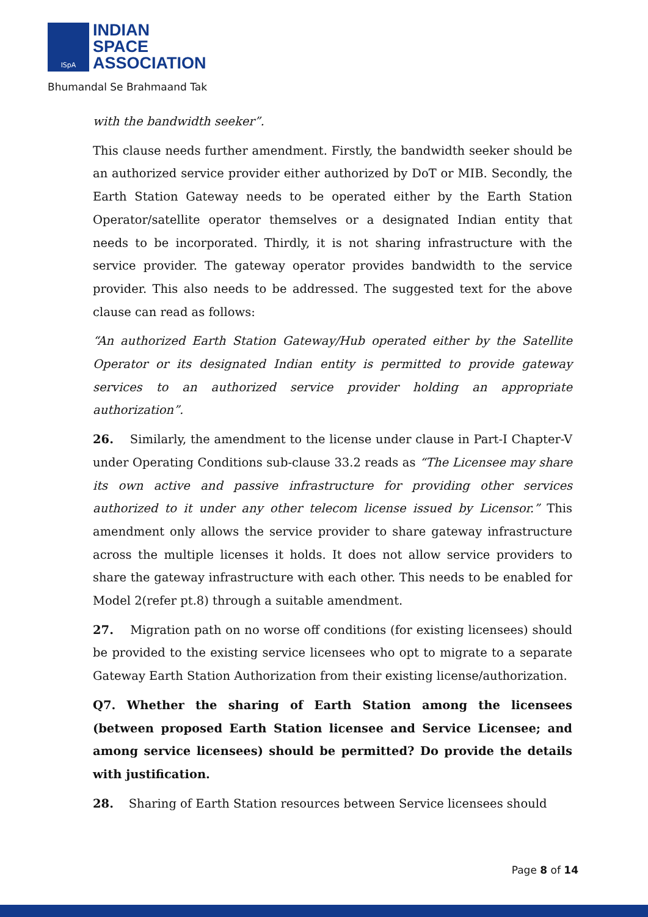ISpA
INDIAN
SPACE
ASSOCIATION
Bhumandal Se Brahmaand Tak
with the bandwidth seeker”.
This clause needs further amendment. Firstly, the bandwidth seeker should be an authorized service provider either authorized by DoT or MIB. Secondly, the Earth Station Gateway needs to be operated either by the Earth Station Operator/satellite operator themselves or a designated Indian entity that needs to be incorporated. Thirdly, it is not sharing infrastructure with the service provider. The gateway operator provides bandwidth to the service provider. This also needs to be addressed. The suggested text for the above clause can read as follows:
“An authorized Earth Station Gateway/Hub operated either by the Satellite Operator or its designated Indian entity is permitted to provide gateway services to an authorized service provider holding an appropriate authorization”.
26. Similarly, the amendment to the license under clause in Part-I Chapter-V under Operating Conditions sub-clause 33.2 reads as “The Licensee may share its own active and passive infrastructure for providing other services authorized to it under any other telecom license issued by Licensor.” This amendment only allows the service provider to share gateway infrastructure across the multiple licenses it holds. It does not allow service providers to share the gateway infrastructure with each other. This needs to be enabled for Model 2(refer pt.8) through a suitable amendment.
27. Migration path on no worse off conditions (for existing licensees) should be provided to the existing service licensees who opt to migrate to a separate Gateway Earth Station Authorization from their existing license/authorization.
Q7. Whether the sharing of Earth Station among the licensees (between proposed Earth Station licensee and Service Licensee; and among service licensees) should be permitted? Do provide the details with justification.
28. Sharing of Earth Station resources between Service licensees should
Page 8 of 14